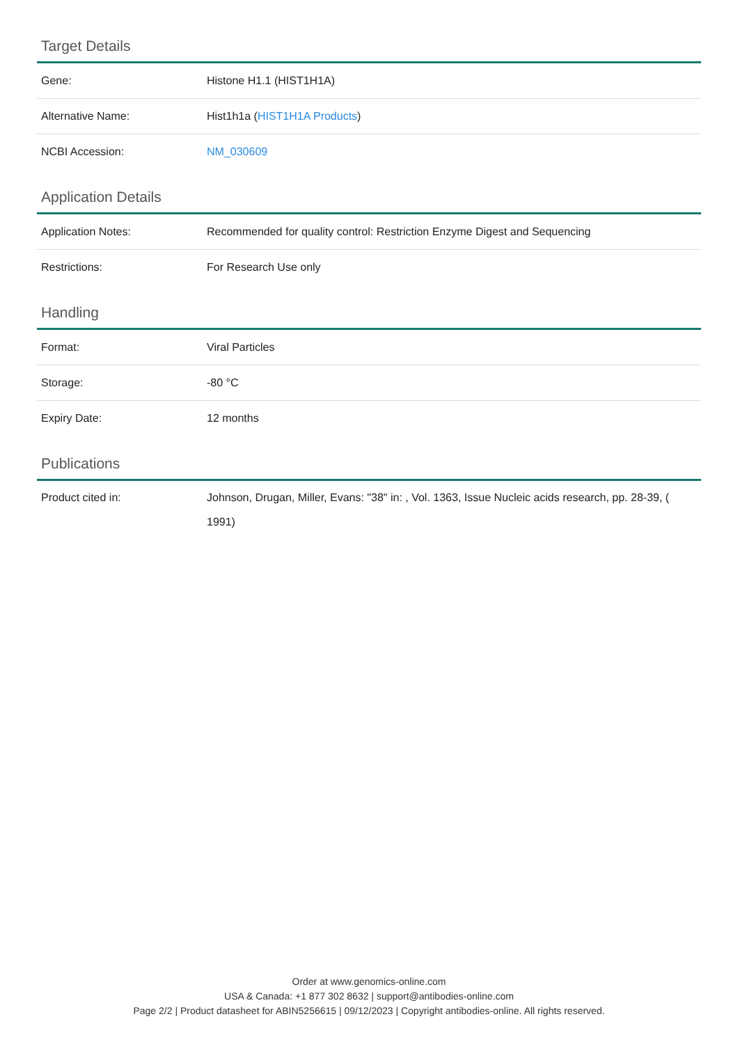Target Details
| Gene: | Histone H1.1 (HIST1H1A) |
| Alternative Name: | Hist1h1a ( HIST1H1A Products ) |
| NCBI Accession: | NM_030609 |
Application Details
| Application Notes: | Recommended for quality control: Restriction Enzyme Digest and Sequencing |
| Restrictions: | For Research Use only |
Handling
| Format: | Viral Particles |
| Storage: | -80 °C |
| Expiry Date: | 12 months |
Publications
| Product cited in: | Johnson, Drugan, Miller, Evans: "38" in: , Vol. 1363, Issue Nucleic acids research, pp. 28-39, ( 1991) |
Order at www.genomics-online.com
USA & Canada: +1 877 302 8632 | support@antibodies-online.com
Page 2/2 | Product datasheet for ABIN5256615 | 09/12/2023 | Copyright antibodies-online. All rights reserved.